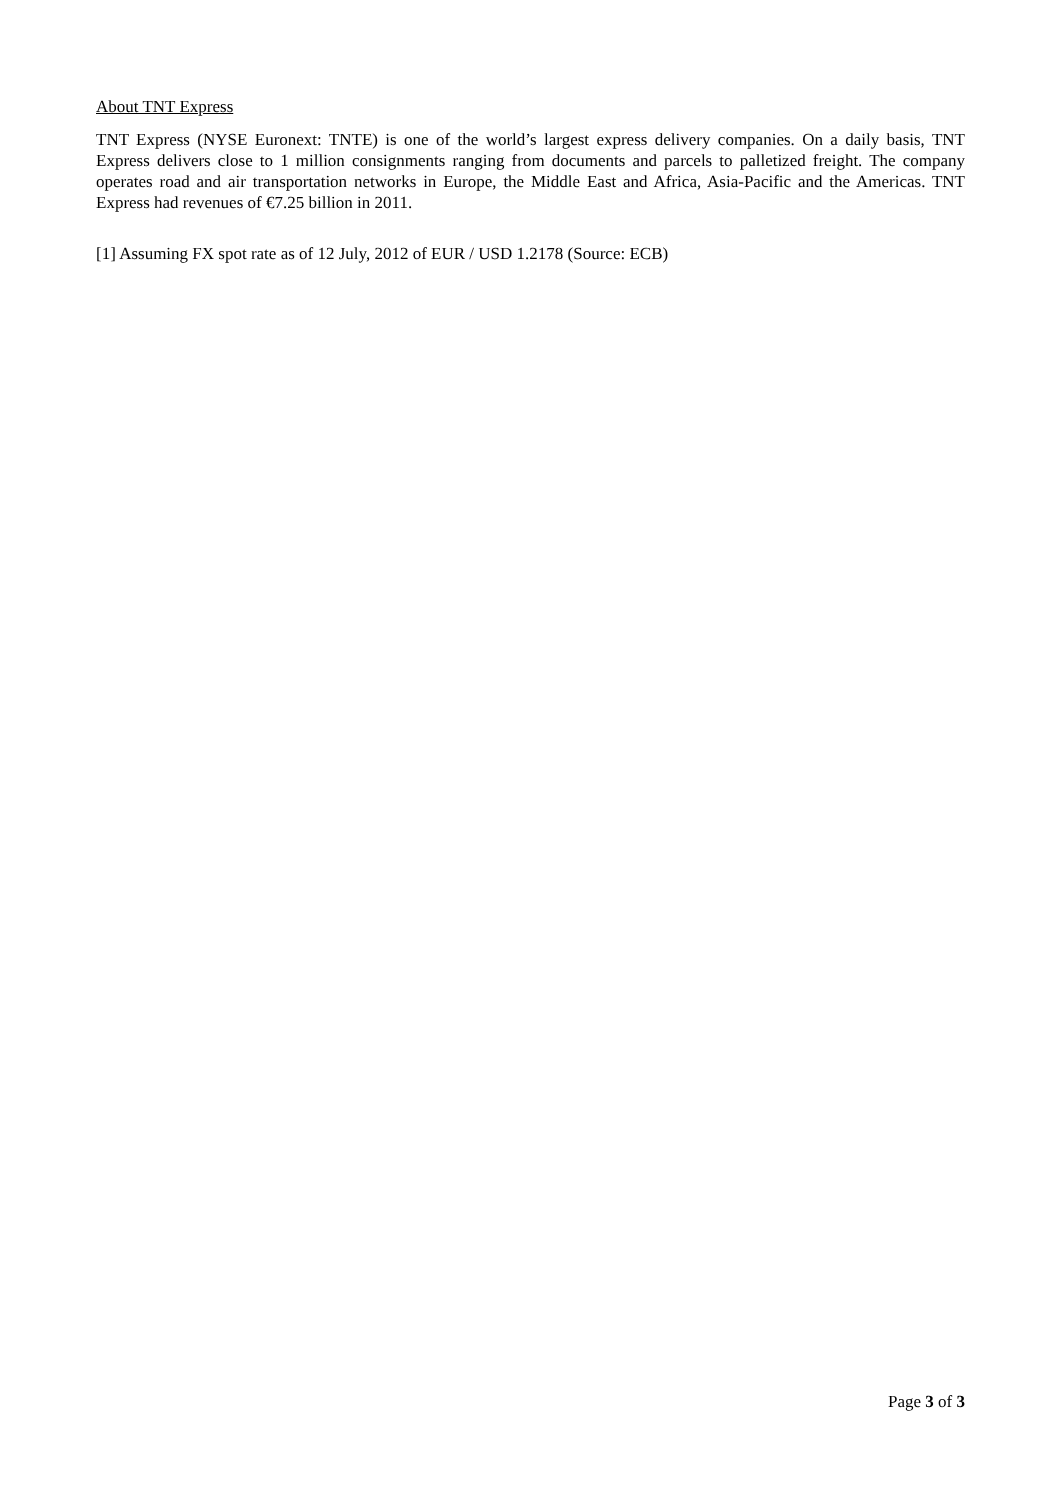About TNT Express
TNT Express (NYSE Euronext: TNTE) is one of the world’s largest express delivery companies. On a daily basis, TNT Express delivers close to 1 million consignments ranging from documents and parcels to palletized freight. The company operates road and air transportation networks in Europe, the Middle East and Africa, Asia-Pacific and the Americas. TNT Express had revenues of €7.25 billion in 2011.
[1] Assuming FX spot rate as of 12 July, 2012 of EUR / USD 1.2178 (Source: ECB)
Page 3 of 3